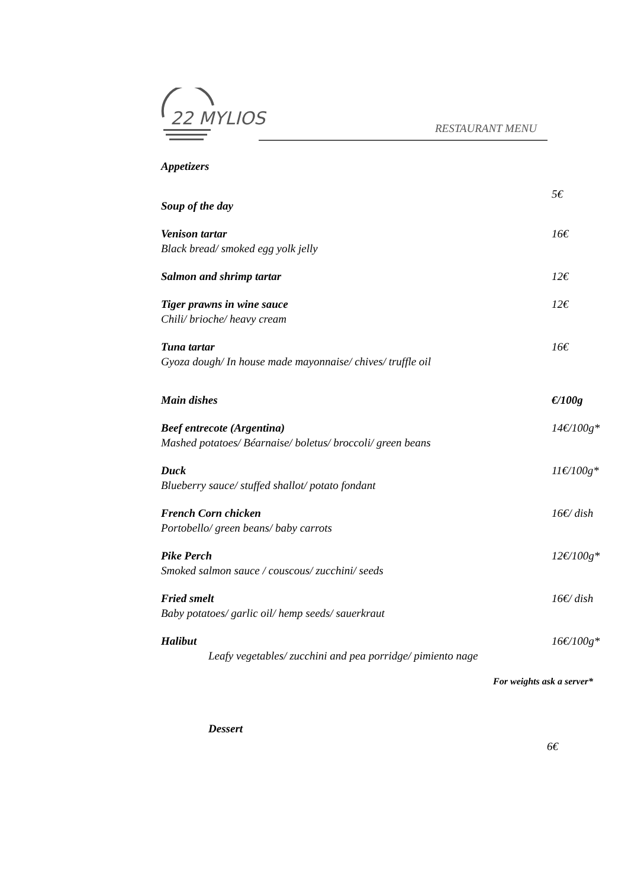22 MYLIOS
RESTAURANT MENU
Appetizers
Soup of the day 5€
Venison tartar 16€
Black bread/ smoked egg yolk jelly
Salmon and shrimp tartar 12€
Tiger prawns in wine sauce 12€
Chili/ brioche/ heavy cream
Tuna tartar 16€
Gyoza dough/ In house made mayonnaise/ chives/ truffle oil
Main dishes €/100g
Beef entrecote (Argentina) 14€/100g*
Mashed potatoes/ Béarnaise/ boletus/ broccoli/ green beans
Duck 11€/100g*
Blueberry sauce/ stuffed shallot/ potato fondant
French Corn chicken 16€/ dish
Portobello/ green beans/ baby carrots
Pike Perch 12€/100g*
Smoked salmon sauce / couscous/ zucchini/ seeds
Fried smelt 16€/ dish
Baby potatoes/ garlic oil/ hemp seeds/ sauerkraut
Halibut 16€/100g*
Leafy vegetables/ zucchini and pea porridge/ pimiento nage
For weights ask a server*
Dessert
6€